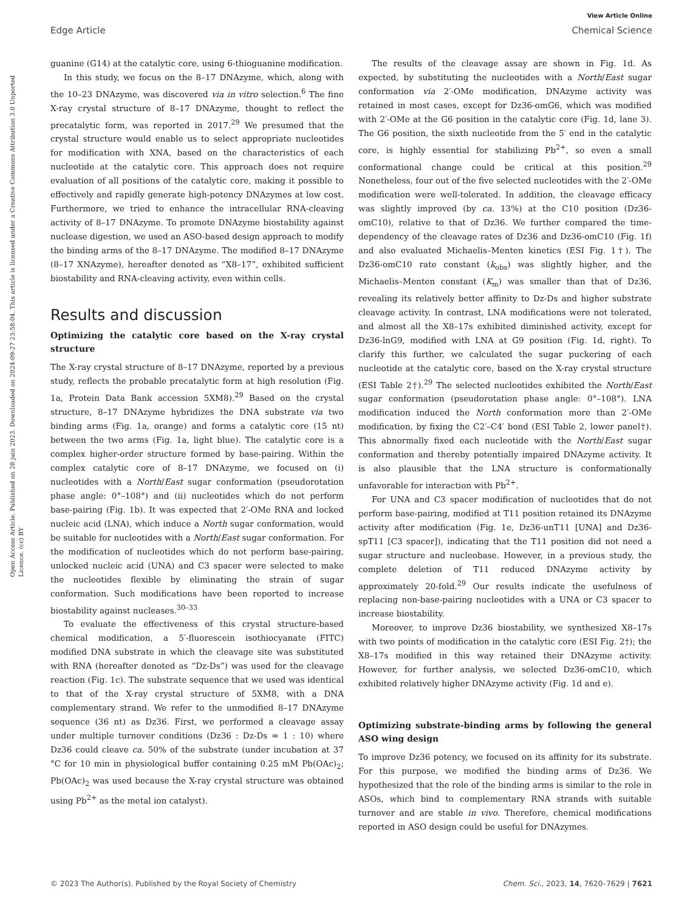View Article Online
Edge Article Chemical Science
Open Access Article. Published on 28 juin 2023. Downloaded on 2024-09-27 23:58:04. This article is licensed under a Creative Commons Attribution 3.0 Unported Licence. (cc) BY
guanine (G14) at the catalytic core, using 6-thioguanine modification.
In this study, we focus on the 8–17 DNAzyme, which, along with the 10–23 DNAzyme, was discovered via in vitro selection.<sup>6</sup> The fine X-ray crystal structure of 8–17 DNAzyme, thought to reflect the precatalytic form, was reported in 2017.<sup>29</sup> We presumed that the crystal structure would enable us to select appropriate nucleotides for modification with XNA, based on the characteristics of each nucleotide at the catalytic core. This approach does not require evaluation of all positions of the catalytic core, making it possible to effectively and rapidly generate high-potency DNAzymes at low cost. Furthermore, we tried to enhance the intracellular RNA-cleaving activity of 8–17 DNAzyme. To promote DNAzyme biostability against nuclease digestion, we used an ASO-based design approach to modify the binding arms of the 8–17 DNAzyme. The modified 8–17 DNAzyme (8–17 XNAzyme), hereafter denoted as “X8–17”, exhibited sufficient biostability and RNA-cleaving activity, even within cells.
Results and discussion
Optimizing the catalytic core based on the X-ray crystal structure
The X-ray crystal structure of 8–17 DNAzyme, reported by a previous study, reflects the probable precatalytic form at high resolution (Fig. 1a, Protein Data Bank accession 5XM8).<sup>29</sup> Based on the crystal structure, 8–17 DNAzyme hybridizes the DNA substrate via two binding arms (Fig. 1a, orange) and forms a catalytic core (15 nt) between the two arms (Fig. 1a, light blue). The catalytic core is a complex higher-order structure formed by base-pairing. Within the complex catalytic core of 8–17 DNAzyme, we focused on (i) nucleotides with a North/East sugar conformation (pseudorotation phase angle: 0°–108°) and (ii) nucleotides which do not perform base-pairing (Fig. 1b). It was expected that 2′-OMe RNA and locked nucleic acid (LNA), which induce a North sugar conformation, would be suitable for nucleotides with a North/East sugar conformation. For the modification of nucleotides which do not perform base-pairing, unlocked nucleic acid (UNA) and C3 spacer were selected to make the nucleotides flexible by eliminating the strain of sugar conformation. Such modifications have been reported to increase biostability against nucleases.<sup>30–33</sup>
To evaluate the effectiveness of this crystal structure-based chemical modification, a 5′-fluorescein isothiocyanate (FITC) modified DNA substrate in which the cleavage site was substituted with RNA (hereafter denoted as “Dz-Ds”) was used for the cleavage reaction (Fig. 1c). The substrate sequence that we used was identical to that of the X-ray crystal structure of 5XM8, with a DNA complementary strand. We refer to the unmodified 8–17 DNAzyme sequence (36 nt) as Dz36. First, we performed a cleavage assay under multiple turnover conditions (Dz36 : Dz-Ds = 1 : 10) where Dz36 could cleave ca. 50% of the substrate (under incubation at 37 °C for 10 min in physiological buffer containing 0.25 mM Pb(OAc)<sub>2</sub>; Pb(OAc)<sub>2</sub> was used because the X-ray crystal structure was obtained using Pb<sup>2+</sup> as the metal ion catalyst).
The results of the cleavage assay are shown in Fig. 1d. As expected, by substituting the nucleotides with a North/East sugar conformation via 2′-OMe modification, DNAzyme activity was retained in most cases, except for Dz36-omG6, which was modified with 2′-OMe at the G6 position in the catalytic core (Fig. 1d, lane 3). The G6 position, the sixth nucleotide from the 5′ end in the catalytic core, is highly essential for stabilizing Pb<sup>2+</sup>, so even a small conformational change could be critical at this position.<sup>29</sup> Nonetheless, four out of the five selected nucleotides with the 2′-OMe modification were well-tolerated. In addition, the cleavage efficacy was slightly improved (by ca. 13%) at the C10 position (Dz36-omC10), relative to that of Dz36. We further compared the time-dependency of the cleavage rates of Dz36 and Dz36-omC10 (Fig. 1f) and also evaluated Michaelis–Menten kinetics (ESI Fig. 1†). The Dz36-omC10 rate constant (k<sub>obs</sub>) was slightly higher, and the Michaelis–Menten constant (K<sub>m</sub>) was smaller than that of Dz36, revealing its relatively better affinity to Dz-Ds and higher substrate cleavage activity. In contrast, LNA modifications were not tolerated, and almost all the X8–17s exhibited diminished activity, except for Dz36-lnG9, modified with LNA at G9 position (Fig. 1d, right). To clarify this further, we calculated the sugar puckering of each nucleotide at the catalytic core, based on the X-ray crystal structure (ESI Table 2†).<sup>29</sup> The selected nucleotides exhibited the North/East sugar conformation (pseudorotation phase angle: 0°–108°). LNA modification induced the North conformation more than 2′-OMe modification, by fixing the C2′–C4′ bond (ESI Table 2, lower panel†). This abnormally fixed each nucleotide with the North/East sugar conformation and thereby potentially impaired DNAzyme activity. It is also plausible that the LNA structure is conformationally unfavorable for interaction with Pb<sup>2+</sup>.
For UNA and C3 spacer modification of nucleotides that do not perform base-pairing, modified at T11 position retained its DNAzyme activity after modification (Fig. 1e, Dz36-unT11 [UNA] and Dz36-spT11 [C3 spacer]), indicating that the T11 position did not need a sugar structure and nucleobase. However, in a previous study, the complete deletion of T11 reduced DNAzyme activity by approximately 20-fold.<sup>29</sup> Our results indicate the usefulness of replacing non-base-pairing nucleotides with a UNA or C3 spacer to increase biostability.
Moreover, to improve Dz36 biostability, we synthesized X8–17s with two points of modification in the catalytic core (ESI Fig. 2†); the X8–17s modified in this way retained their DNAzyme activity. However, for further analysis, we selected Dz36-omC10, which exhibited relatively higher DNAzyme activity (Fig. 1d and e).
Optimizing substrate-binding arms by following the general ASO wing design
To improve Dz36 potency, we focused on its affinity for its substrate. For this purpose, we modified the binding arms of Dz36. We hypothesized that the role of the binding arms is similar to the role in ASOs, which bind to complementary RNA strands with suitable turnover and are stable in vivo. Therefore, chemical modifications reported in ASO design could be useful for DNAzymes.
© 2023 The Author(s). Published by the Royal Society of Chemistry Chem. Sci., 2023, 14, 7620–7629 | 7621